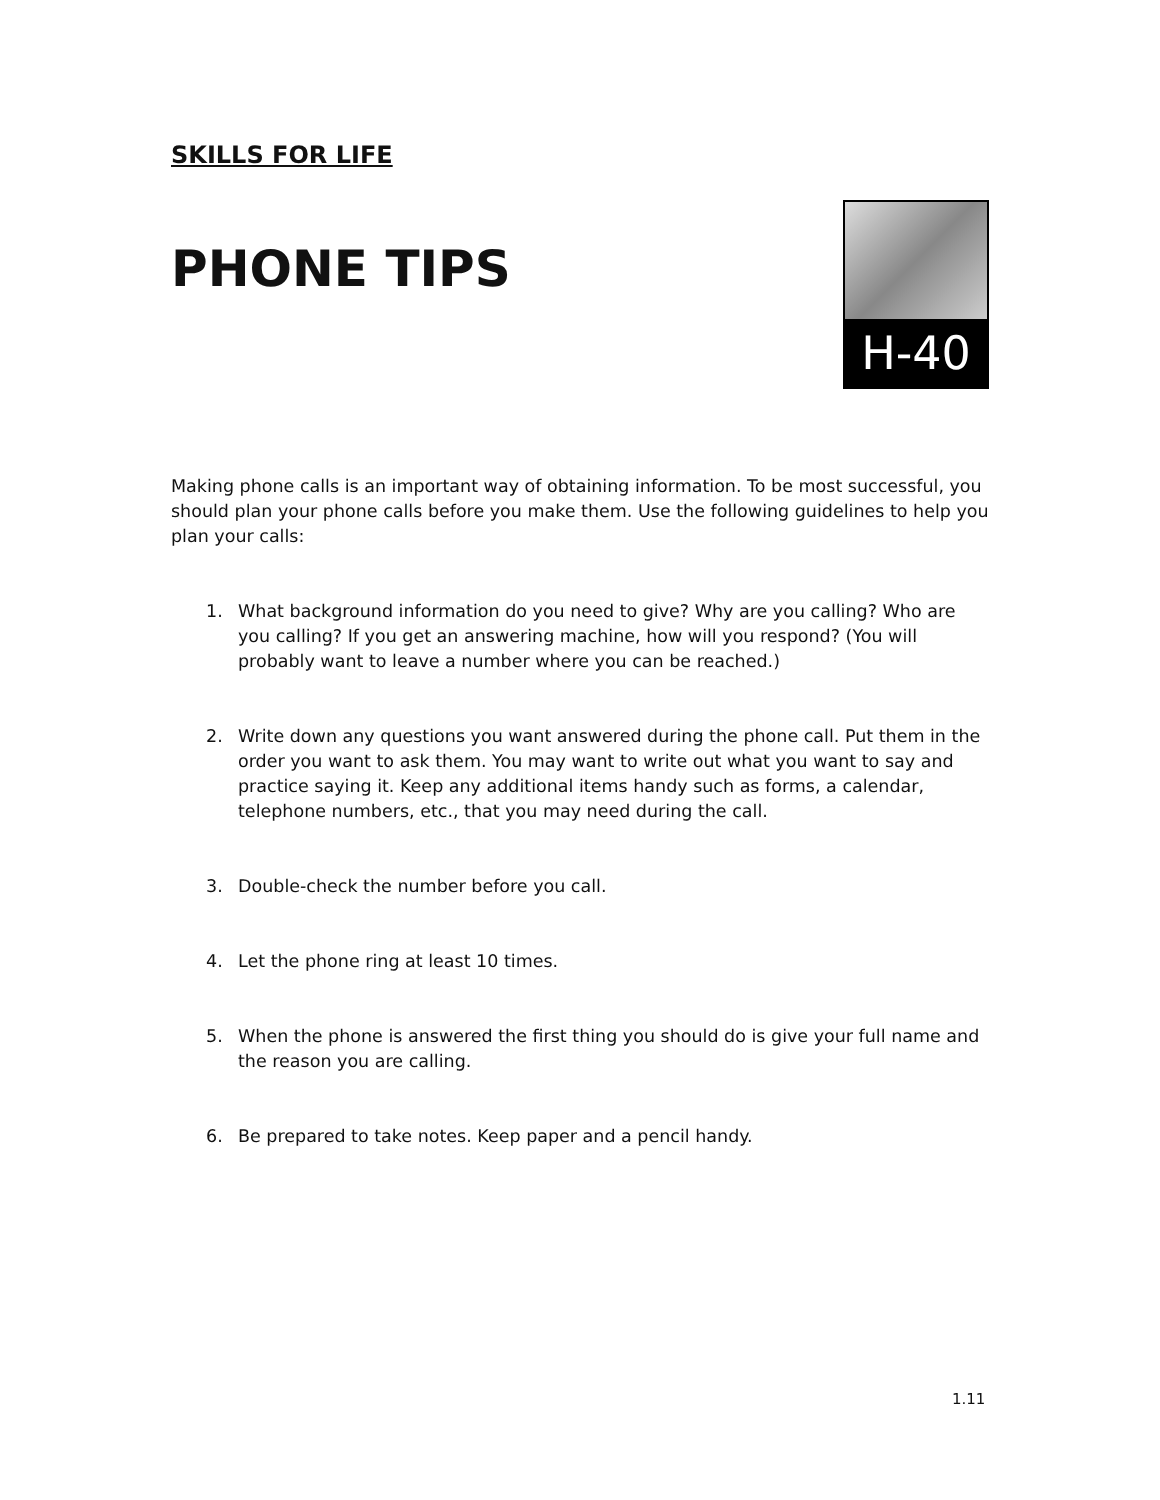SKILLS FOR LIFE
PHONE TIPS
H-40
Making phone calls is an important way of obtaining information. To be most successful, you should plan your phone calls before you make them. Use the following guidelines to help you plan your calls:
1. What background information do you need to give? Why are you calling? Who are you calling? If you get an answering machine, how will you respond? (You will probably want to leave a number where you can be reached.)
2. Write down any questions you want answered during the phone call. Put them in the order you want to ask them. You may want to write out what you want to say and practice saying it. Keep any additional items handy such as forms, a calendar, telephone numbers, etc., that you may need during the call.
3. Double-check the number before you call.
4. Let the phone ring at least 10 times.
5. When the phone is answered the first thing you should do is give your full name and the reason you are calling.
6. Be prepared to take notes. Keep paper and a pencil handy.
1.11